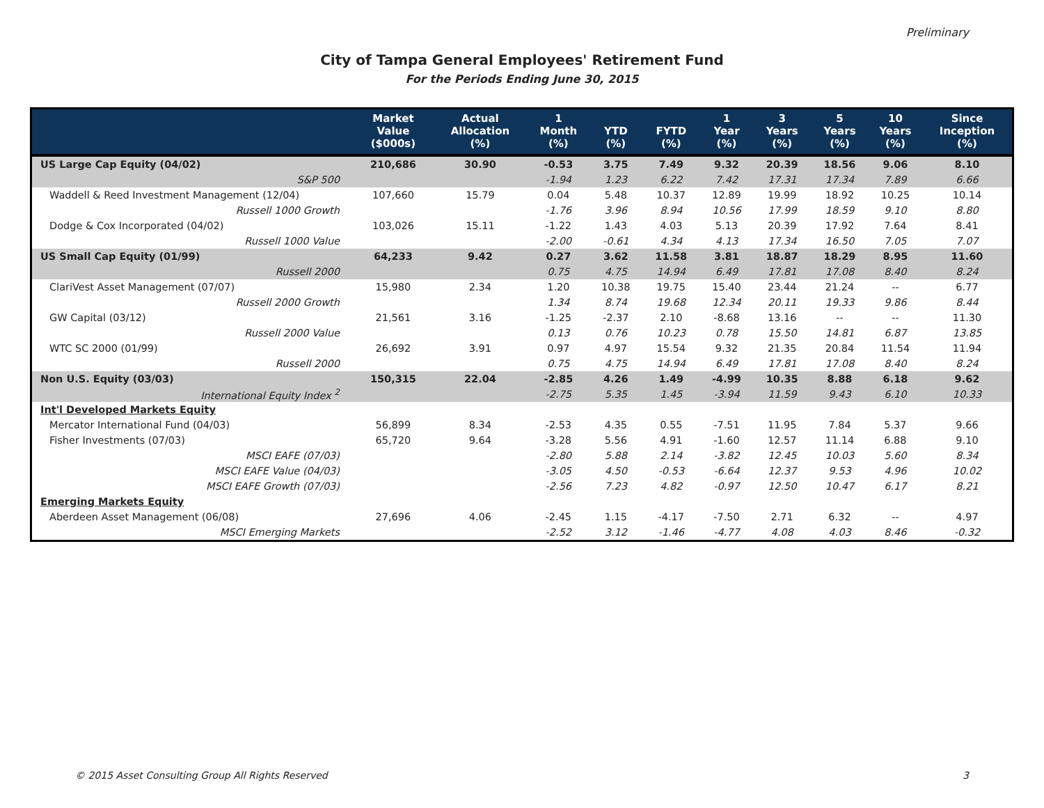Preliminary
City of Tampa General Employees' Retirement Fund
For the Periods Ending June 30, 2015
| | Market Value ($000s) | Actual Allocation (%) | 1 Month (%) | YTD (%) | FYTD (%) | 1 Year (%) | 3 Years (%) | 5 Years (%) | 10 Years (%) | Since Inception (%) |
| --- | --- | --- | --- | --- | --- | --- | --- | --- | --- | --- |
| US Large Cap Equity (04/02) | 210,686 | 30.90 | -0.53 | 3.75 | 7.49 | 9.32 | 20.39 | 18.56 | 9.06 | 8.10 |
| S&P 500 | | | -1.94 | 1.23 | 6.22 | 7.42 | 17.31 | 17.34 | 7.89 | 6.66 |
| Waddell & Reed Investment Management (12/04) | 107,660 | 15.79 | 0.04 | 5.48 | 10.37 | 12.89 | 19.99 | 18.92 | 10.25 | 10.14 |
| Russell 1000 Growth | | | -1.76 | 3.96 | 8.94 | 10.56 | 17.99 | 18.59 | 9.10 | 8.80 |
| Dodge & Cox Incorporated (04/02) | 103,026 | 15.11 | -1.22 | 1.43 | 4.03 | 5.13 | 20.39 | 17.92 | 7.64 | 8.41 |
| Russell 1000 Value | | | -2.00 | -0.61 | 4.34 | 4.13 | 17.34 | 16.50 | 7.05 | 7.07 |
| US Small Cap Equity (01/99) | 64,233 | 9.42 | 0.27 | 3.62 | 11.58 | 3.81 | 18.87 | 18.29 | 8.95 | 11.60 |
| Russell 2000 | | | 0.75 | 4.75 | 14.94 | 6.49 | 17.81 | 17.08 | 8.40 | 8.24 |
| ClariVest Asset Management (07/07) | 15,980 | 2.34 | 1.20 | 10.38 | 19.75 | 15.40 | 23.44 | 21.24 | -- | 6.77 |
| Russell 2000 Growth | | | 1.34 | 8.74 | 19.68 | 12.34 | 20.11 | 19.33 | 9.86 | 8.44 |
| GW Capital (03/12) | 21,561 | 3.16 | -1.25 | -2.37 | 2.10 | -8.68 | 13.16 | -- | -- | 11.30 |
| Russell 2000 Value | | | 0.13 | 0.76 | 10.23 | 0.78 | 15.50 | 14.81 | 6.87 | 13.85 |
| WTC SC 2000 (01/99) | 26,692 | 3.91 | 0.97 | 4.97 | 15.54 | 9.32 | 21.35 | 20.84 | 11.54 | 11.94 |
| Russell 2000 | | | 0.75 | 4.75 | 14.94 | 6.49 | 17.81 | 17.08 | 8.40 | 8.24 |
| Non U.S. Equity (03/03) | 150,315 | 22.04 | -2.85 | 4.26 | 1.49 | -4.99 | 10.35 | 8.88 | 6.18 | 9.62 |
| International Equity Index <sup>2</sup> | | | -2.75 | 5.35 | 1.45 | -3.94 | 11.59 | 9.43 | 6.10 | 10.33 |
| Int'l Developed Markets Equity | | | | | | | | | | |
| Mercator International Fund (04/03) | 56,899 | 8.34 | -2.53 | 4.35 | 0.55 | -7.51 | 11.95 | 7.84 | 5.37 | 9.66 |
| Fisher Investments (07/03) | 65,720 | 9.64 | -3.28 | 5.56 | 4.91 | -1.60 | 12.57 | 11.14 | 6.88 | 9.10 |
| MSCI EAFE (07/03) | | | -2.80 | 5.88 | 2.14 | -3.82 | 12.45 | 10.03 | 5.60 | 8.34 |
| MSCI EAFE Value (04/03) | | | -3.05 | 4.50 | -0.53 | -6.64 | 12.37 | 9.53 | 4.96 | 10.02 |
| MSCI EAFE Growth (07/03) | | | -2.56 | 7.23 | 4.82 | -0.97 | 12.50 | 10.47 | 6.17 | 8.21 |
| Emerging Markets Equity | | | | | | | | | | |
| Aberdeen Asset Management (06/08) | 27,696 | 4.06 | -2.45 | 1.15 | -4.17 | -7.50 | 2.71 | 6.32 | -- | 4.97 |
| MSCI Emerging Markets | | | -2.52 | 3.12 | -1.46 | -4.77 | 4.08 | 4.03 | 8.46 | -0.32 |
© 2015 Asset Consulting Group All Rights Reserved
3